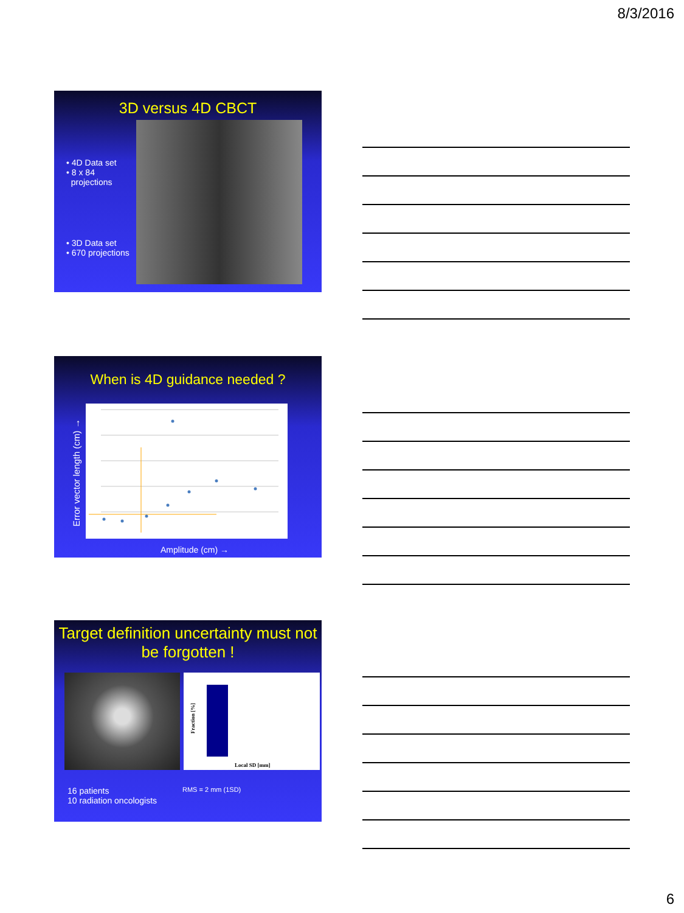8/3/2016
3D versus 4D CBCT
• 4D Data set
• 8 x 84
projections
• 3D Data set
• 670 projections
When is 4D guidance needed ?
Error vector length (cm) →
Amplitude (cm) →
Target definition uncertainty must not be forgotten !
Fraction [%]
Local SD [mm]
16 patients
10 radiation oncologists
RMS = 2 mm (1SD)
6